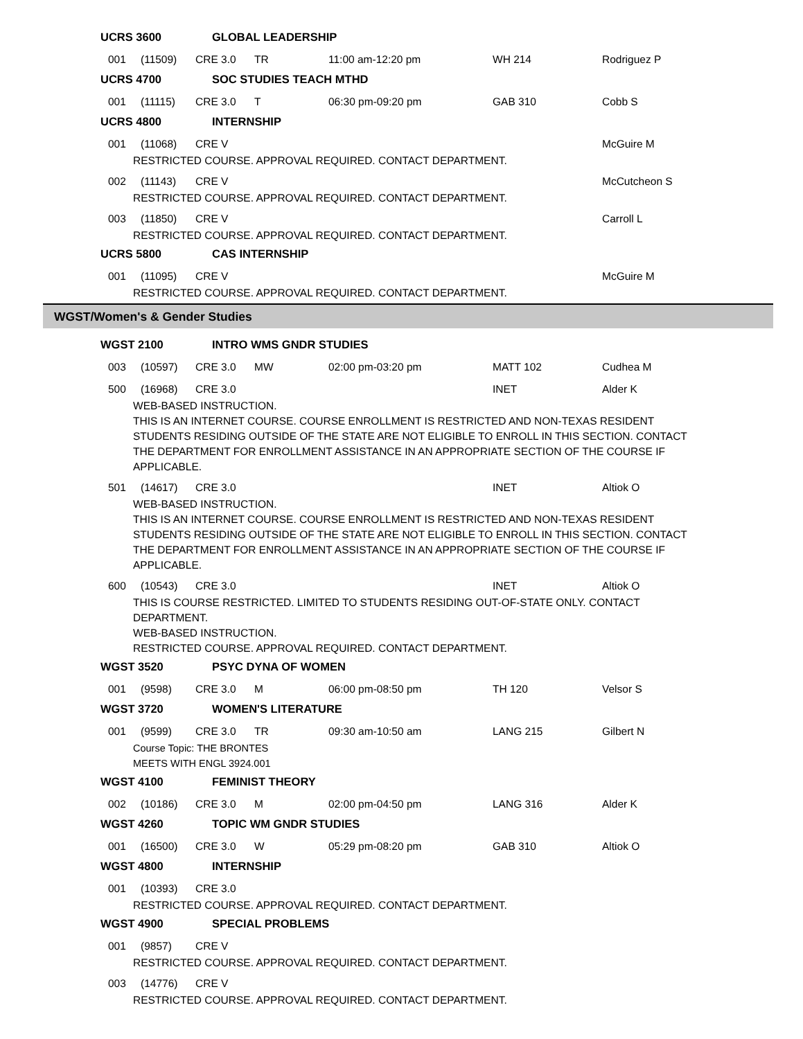UCRS 3600 GLOBAL LEADERSHIP
001 (11509) CRE 3.0 TR 11:00 am-12:20 pm WH 214 Rodriguez P
UCRS 4700 SOC STUDIES TEACH MTHD
001 (11115) CRE 3.0 T 06:30 pm-09:20 pm GAB 310 Cobb S
UCRS 4800 INTERNSHIP
001 (11068) CRE V McGuire M
RESTRICTED COURSE. APPROVAL REQUIRED. CONTACT DEPARTMENT.
002 (11143) CRE V McCutcheon S
RESTRICTED COURSE. APPROVAL REQUIRED. CONTACT DEPARTMENT.
003 (11850) CRE V Carroll L
RESTRICTED COURSE. APPROVAL REQUIRED. CONTACT DEPARTMENT.
UCRS 5800 CAS INTERNSHIP
001 (11095) CRE V McGuire M
RESTRICTED COURSE. APPROVAL REQUIRED. CONTACT DEPARTMENT.
WGST/Women's & Gender Studies
WGST 2100 INTRO WMS GNDR STUDIES
003 (10597) CRE 3.0 MW 02:00 pm-03:20 pm MATT 102 Cudhea M
500 (16968) CRE 3.0 INET Alder K
WEB-BASED INSTRUCTION.
THIS IS AN INTERNET COURSE. COURSE ENROLLMENT IS RESTRICTED AND NON-TEXAS RESIDENT STUDENTS RESIDING OUTSIDE OF THE STATE ARE NOT ELIGIBLE TO ENROLL IN THIS SECTION. CONTACT THE DEPARTMENT FOR ENROLLMENT ASSISTANCE IN AN APPROPRIATE SECTION OF THE COURSE IF APPLICABLE.
501 (14617) CRE 3.0 INET Altiok O
WEB-BASED INSTRUCTION.
THIS IS AN INTERNET COURSE. COURSE ENROLLMENT IS RESTRICTED AND NON-TEXAS RESIDENT STUDENTS RESIDING OUTSIDE OF THE STATE ARE NOT ELIGIBLE TO ENROLL IN THIS SECTION. CONTACT THE DEPARTMENT FOR ENROLLMENT ASSISTANCE IN AN APPROPRIATE SECTION OF THE COURSE IF APPLICABLE.
600 (10543) CRE 3.0 INET Altiok O
THIS IS COURSE RESTRICTED. LIMITED TO STUDENTS RESIDING OUT-OF-STATE ONLY. CONTACT DEPARTMENT.
WEB-BASED INSTRUCTION.
RESTRICTED COURSE. APPROVAL REQUIRED. CONTACT DEPARTMENT.
WGST 3520 PSYC DYNA OF WOMEN
001 (9598) CRE 3.0 M 06:00 pm-08:50 pm TH 120 Velsor S
WGST 3720 WOMEN'S LITERATURE
001 (9599) CRE 3.0 TR 09:30 am-10:50 am LANG 215 Gilbert N
Course Topic: THE BRONTES
MEETS WITH ENGL 3924.001
WGST 4100 FEMINIST THEORY
002 (10186) CRE 3.0 M 02:00 pm-04:50 pm LANG 316 Alder K
WGST 4260 TOPIC WM GNDR STUDIES
001 (16500) CRE 3.0 W 05:29 pm-08:20 pm GAB 310 Altiok O
WGST 4800 INTERNSHIP
001 (10393) CRE 3.0
RESTRICTED COURSE. APPROVAL REQUIRED. CONTACT DEPARTMENT.
WGST 4900 SPECIAL PROBLEMS
001 (9857) CRE V
RESTRICTED COURSE. APPROVAL REQUIRED. CONTACT DEPARTMENT.
003 (14776) CRE V
RESTRICTED COURSE. APPROVAL REQUIRED. CONTACT DEPARTMENT.